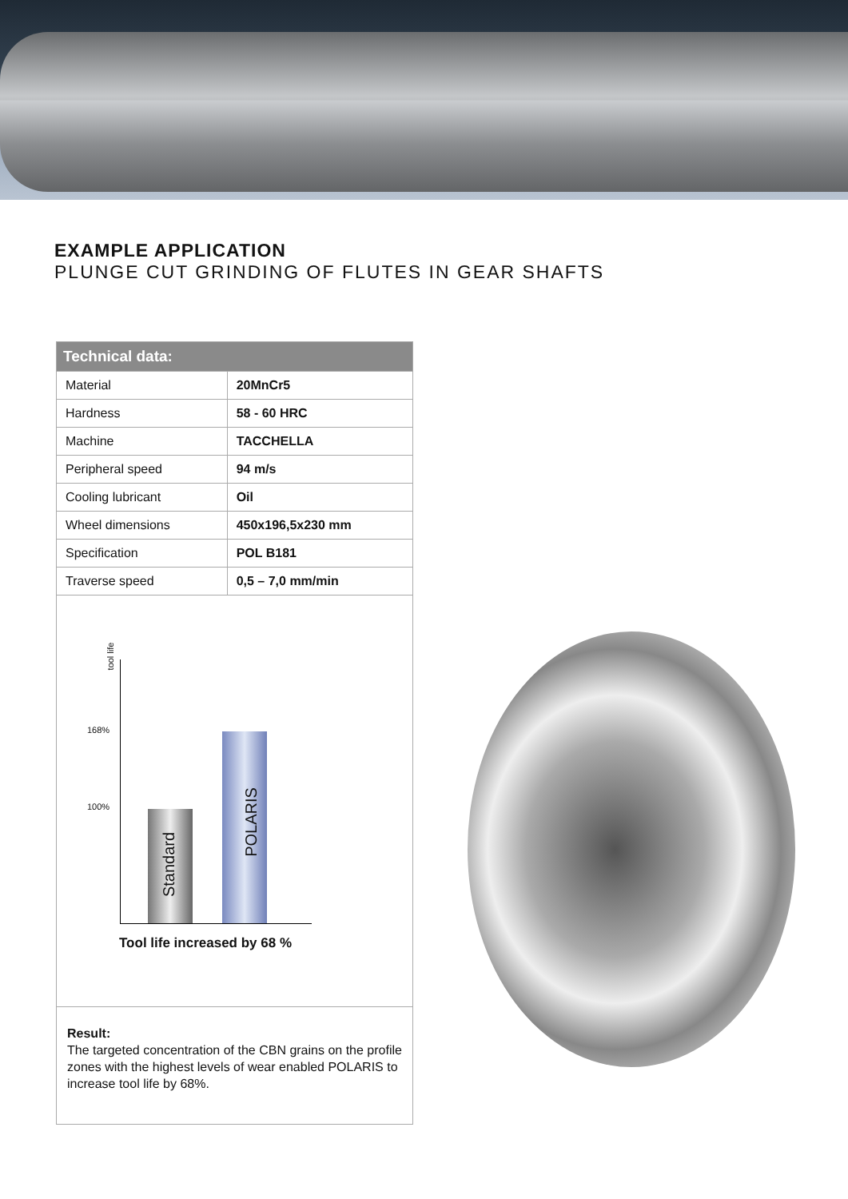EXAMPLE APPLICATION
PLUNGE CUT GRINDING OF FLUTES IN GEAR SHAFTS
| Technical data: | |
| --- | --- |
| Material | 20MnCr5 |
| Hardness | 58 - 60 HRC |
| Machine | TACCHELLA |
| Peripheral speed | 94 m/s |
| Cooling lubricant | Oil |
| Wheel dimensions | 450x196,5x230 mm |
| Specification | POL B181 |
| Traverse speed | 0,5 – 7,0 mm/min |
tool life
168%
100%
Standard
POLARIS
Tool life increased by 68 %
Result:
The targeted concentration of the CBN grains on the profile zones with the highest levels of wear enabled POLARIS to increase tool life by 68%.